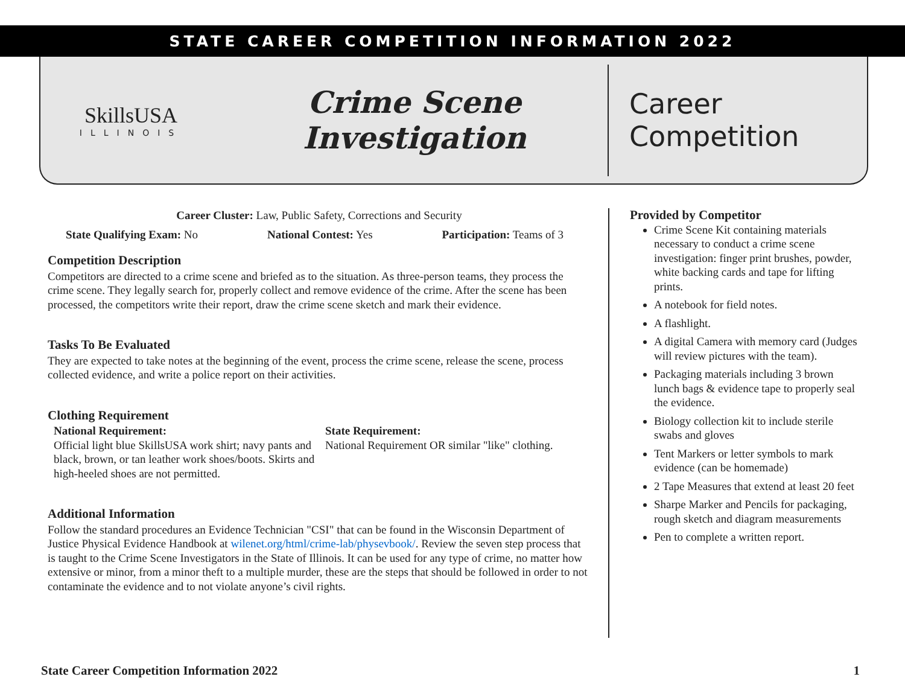STATE CAREER COMPETITION INFORMATION 2022
SkillsUSA
ILLINOIS
Crime Scene
Investigation
Career
Competition
Career Cluster: Law, Public Safety, Corrections and Security
State Qualifying Exam: No National Contest: Yes Participation: Teams of 3
Competition Description
Competitors are directed to a crime scene and briefed as to the situation. As three-person teams, they process the crime scene. They legally search for, properly collect and remove evidence of the crime. After the scene has been processed, the competitors write their report, draw the crime scene sketch and mark their evidence.
Tasks To Be Evaluated
They are expected to take notes at the beginning of the event, process the crime scene, release the scene, process collected evidence, and write a police report on their activities.
Clothing Requirement
National Requirement:
Official light blue SkillsUSA work shirt; navy pants and black, brown, or tan leather work shoes/boots. Skirts and high-heeled shoes are not permitted.
State Requirement:
National Requirement OR similar "like" clothing.
Additional Information
Follow the standard procedures an Evidence Technician "CSI" that can be found in the Wisconsin Department of Justice Physical Evidence Handbook at wilenet.org/html/crime-lab/physevbook/. Review the seven step process that is taught to the Crime Scene Investigators in the State of Illinois. It can be used for any type of crime, no matter how extensive or minor, from a minor theft to a multiple murder, these are the steps that should be followed in order to not contaminate the evidence and to not violate anyone’s civil rights.
Provided by Competitor
Crime Scene Kit containing materials necessary to conduct a crime scene investigation: finger print brushes, powder, white backing cards and tape for lifting prints.
A notebook for field notes.
A flashlight.
A digital Camera with memory card (Judges will review pictures with the team).
Packaging materials including 3 brown lunch bags & evidence tape to properly seal the evidence.
Biology collection kit to include sterile swabs and gloves
Tent Markers or letter symbols to mark evidence (can be homemade)
2 Tape Measures that extend at least 20 feet
Sharpe Marker and Pencils for packaging, rough sketch and diagram measurements
Pen to complete a written report.
State Career Competition Information 2022 1